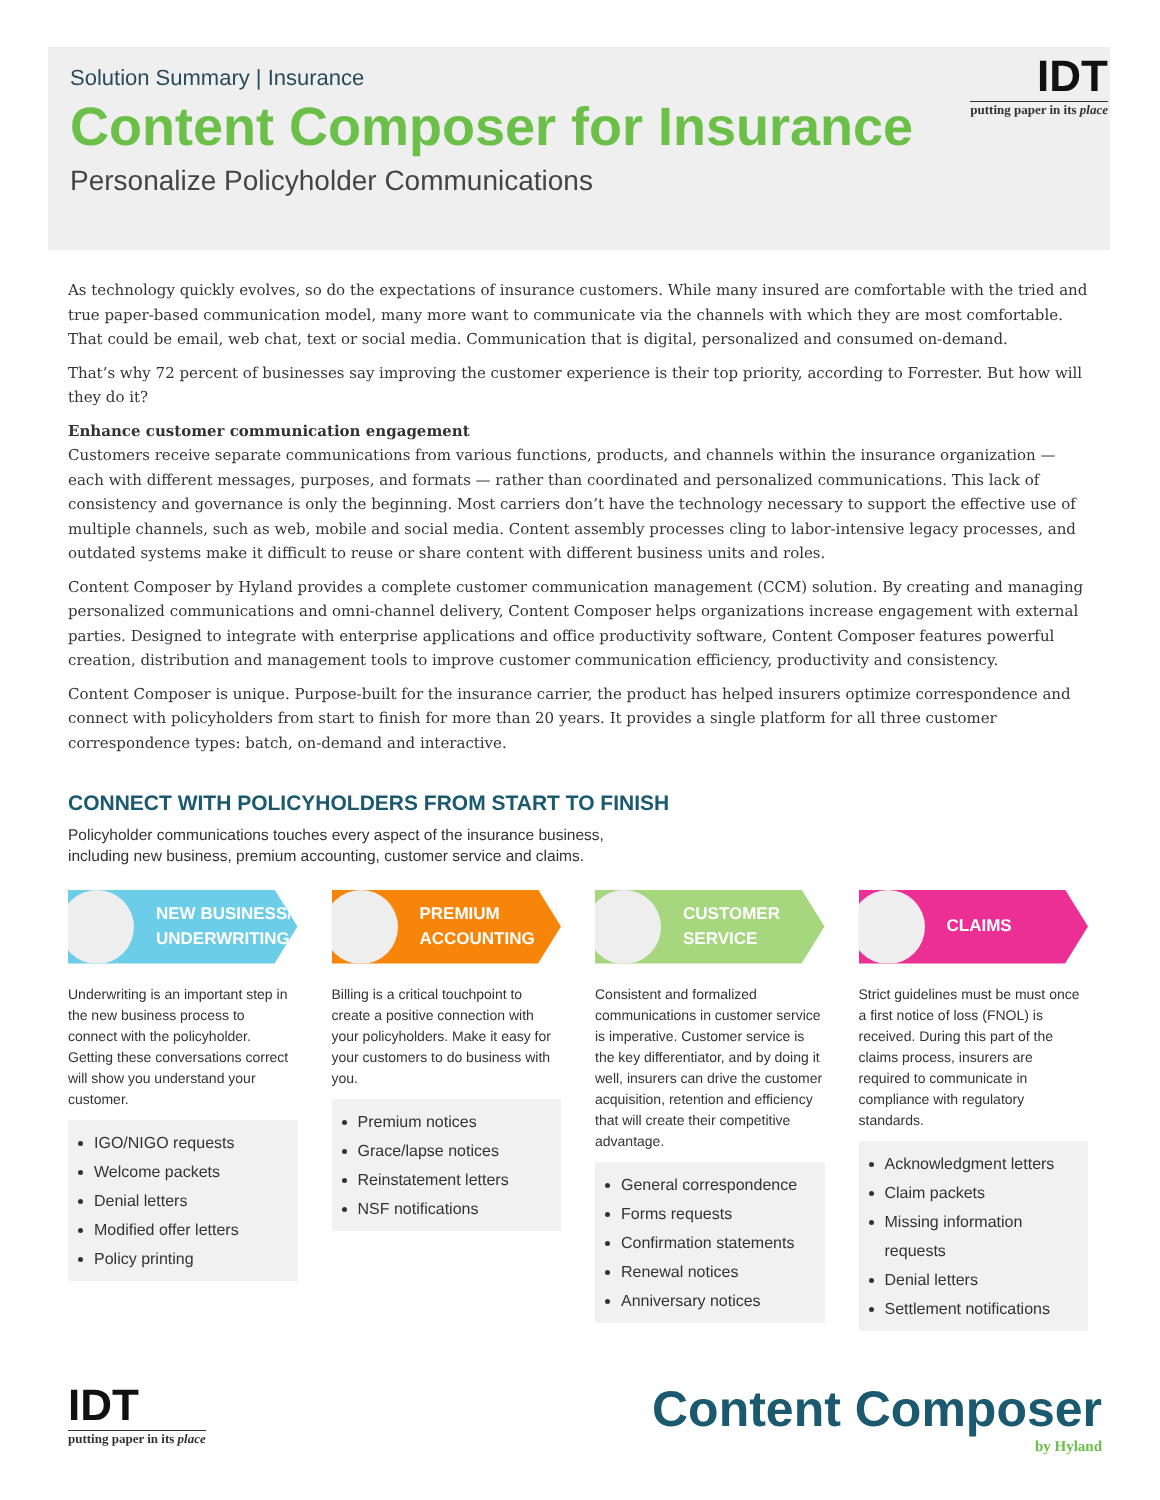Solution Summary | Insurance
Content Composer for Insurance
Personalize Policyholder Communications
IDT
putting paper in its place
As technology quickly evolves, so do the expectations of insurance customers. While many insured are comfortable with the tried and true paper-based communication model, many more want to communicate via the channels with which they are most comfortable. That could be email, web chat, text or social media. Communication that is digital, personalized and consumed on-demand.
That’s why 72 percent of businesses say improving the customer experience is their top priority, according to Forrester. But how will they do it?
Enhance customer communication engagement
Customers receive separate communications from various functions, products, and channels within the insurance organization — each with different messages, purposes, and formats — rather than coordinated and personalized communications. This lack of consistency and governance is only the beginning. Most carriers don’t have the technology necessary to support the effective use of multiple channels, such as web, mobile and social media. Content assembly processes cling to labor-intensive legacy processes, and outdated systems make it difficult to reuse or share content with different business units and roles.
Content Composer by Hyland provides a complete customer communication management (CCM) solution. By creating and managing personalized communications and omni-channel delivery, Content Composer helps organizations increase engagement with external parties. Designed to integrate with enterprise applications and office productivity software, Content Composer features powerful creation, distribution and management tools to improve customer communication efficiency, productivity and consistency.
Content Composer is unique. Purpose-built for the insurance carrier, the product has helped insurers optimize correspondence and connect with policyholders from start to finish for more than 20 years. It provides a single platform for all three customer correspondence types: batch, on-demand and interactive.
CONNECT WITH POLICYHOLDERS FROM START TO FINISH
Policyholder communications touches every aspect of the insurance business,
including new business, premium accounting, customer service and claims.
NEW BUSINESS/
UNDERWRITING
Underwriting is an important step in the new business process to connect with the policyholder. Getting these conversations correct will show you understand your customer.
IGO/NIGO requests
Welcome packets
Denial letters
Modified offer letters
Policy printing
PREMIUM
ACCOUNTING
Billing is a critical touchpoint to create a positive connection with your policyholders. Make it easy for your customers to do business with you.
Premium notices
Grace/lapse notices
Reinstatement letters
NSF notifications
CUSTOMER
SERVICE
Consistent and formalized communications in customer service is imperative. Customer service is the key differentiator, and by doing it well, insurers can drive the customer acquisition, retention and efficiency that will create their competitive advantage.
General correspondence
Forms requests
Confirmation statements
Renewal notices
Anniversary notices
CLAIMS
Strict guidelines must be must once a first notice of loss (FNOL) is received. During this part of the claims process, insurers are required to communicate in compliance with regulatory standards.
Acknowledgment letters
Claim packets
Missing information requests
Denial letters
Settlement notifications
IDT
putting paper in its place
Content Composer
by Hyland